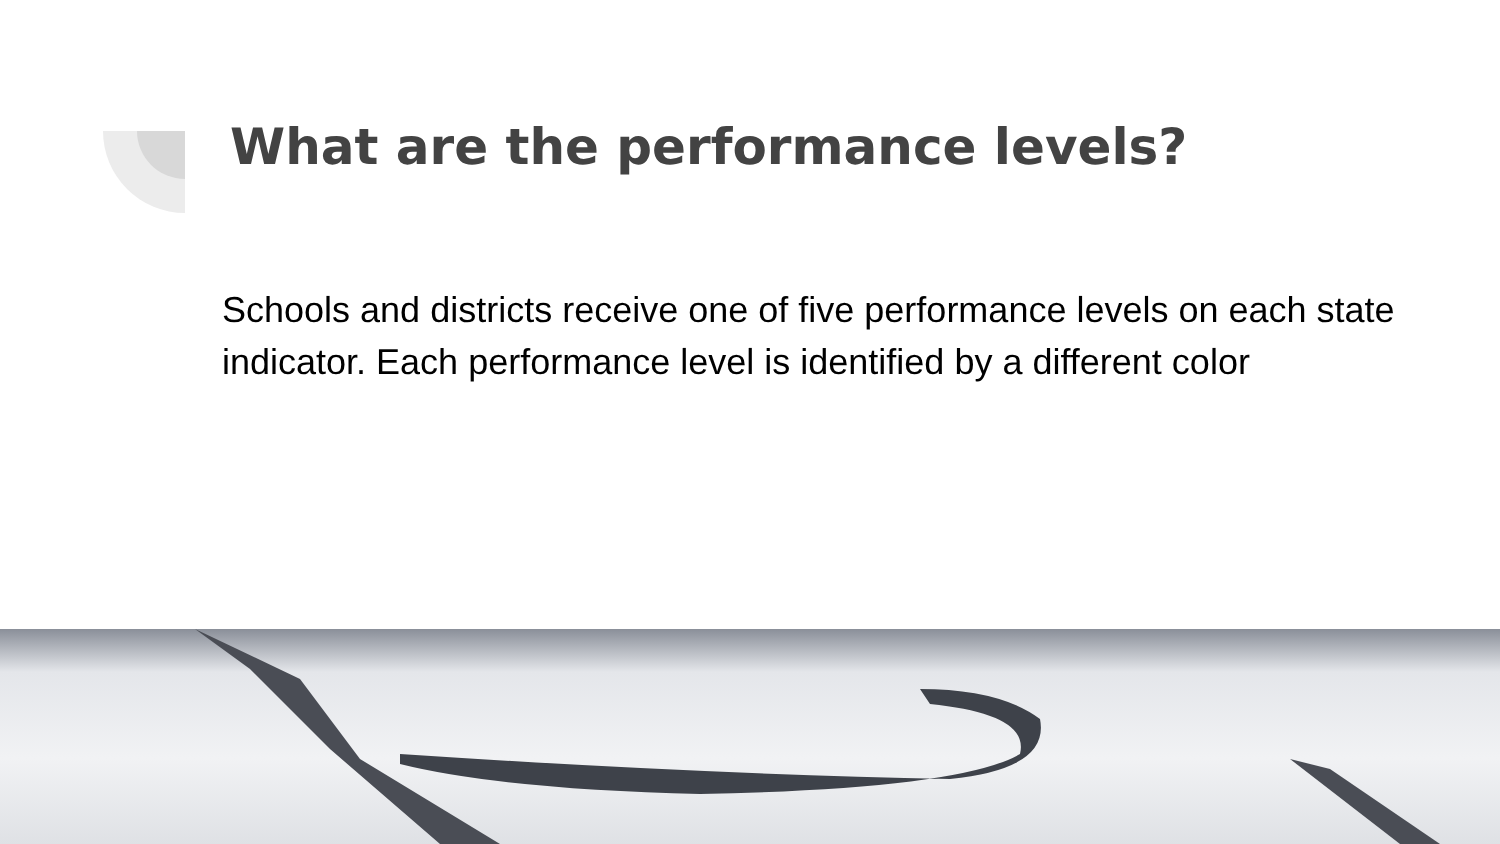What are the performance levels?
Schools and districts receive one of five performance levels on each state indicator. Each performance level is identified by a different color